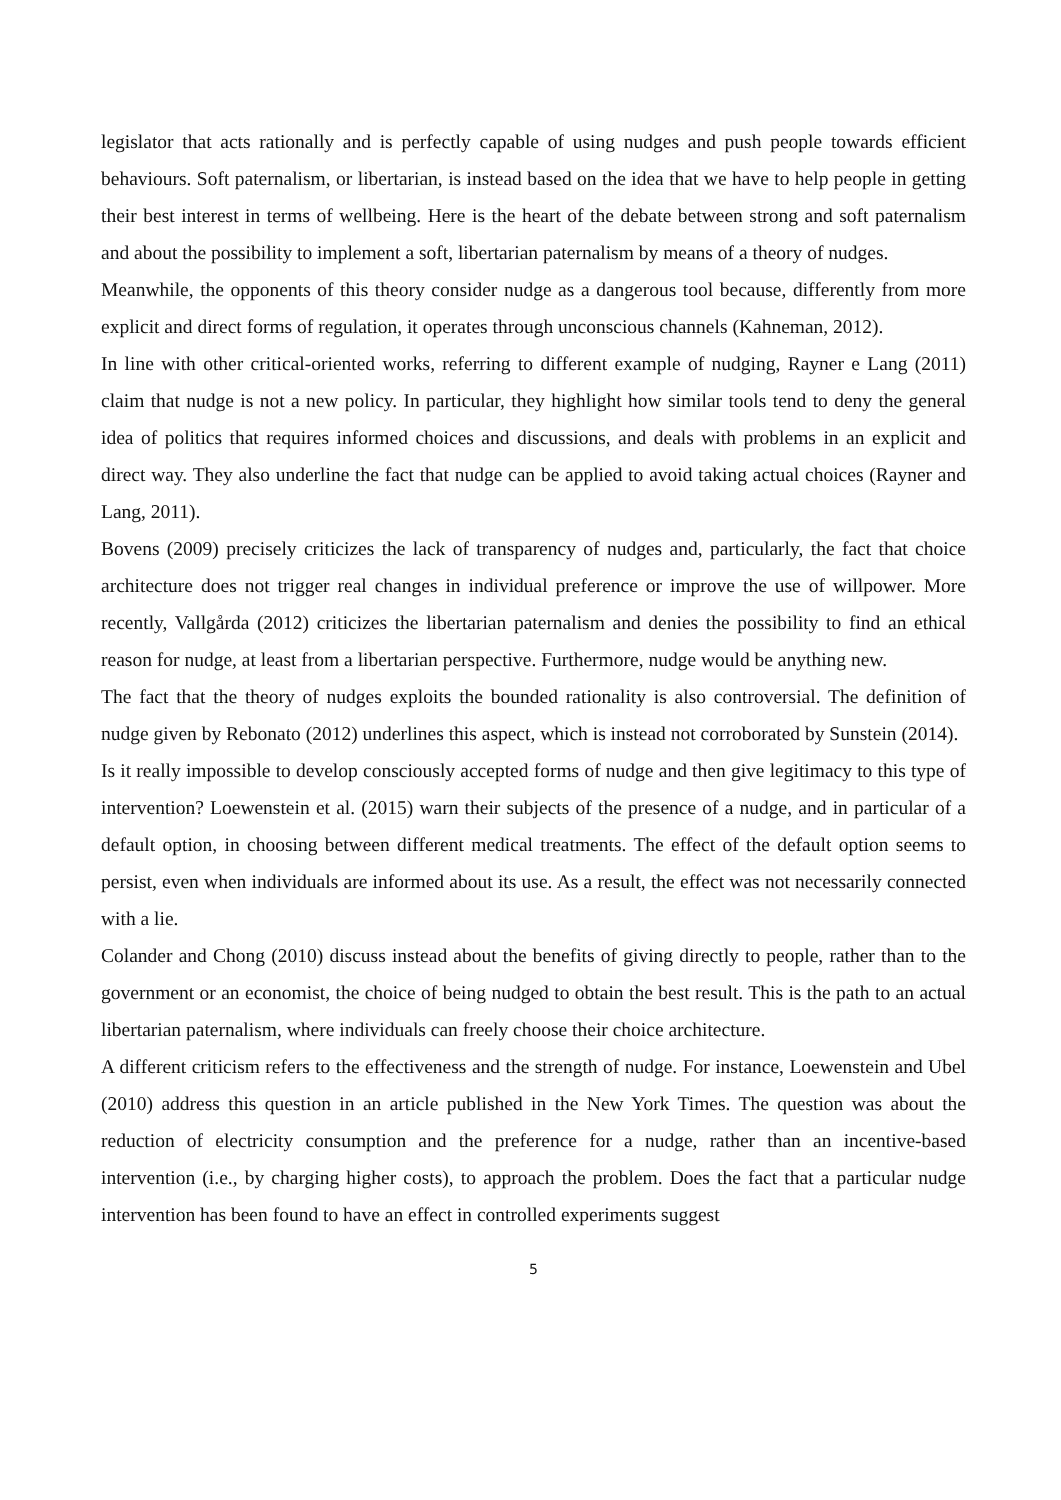legislator that acts rationally and is perfectly capable of using nudges and push people towards efficient behaviours. Soft paternalism, or libertarian, is instead based on the idea that we have to help people in getting their best interest in terms of wellbeing. Here is the heart of the debate between strong and soft paternalism and about the possibility to implement a soft, libertarian paternalism by means of a theory of nudges.
Meanwhile, the opponents of this theory consider nudge as a dangerous tool because, differently from more explicit and direct forms of regulation, it operates through unconscious channels (Kahneman, 2012).
In line with other critical-oriented works, referring to different example of nudging, Rayner e Lang (2011) claim that nudge is not a new policy. In particular, they highlight how similar tools tend to deny the general idea of politics that requires informed choices and discussions, and deals with problems in an explicit and direct way. They also underline the fact that nudge can be applied to avoid taking actual choices (Rayner and Lang, 2011).
Bovens (2009) precisely criticizes the lack of transparency of nudges and, particularly, the fact that choice architecture does not trigger real changes in individual preference or improve the use of willpower. More recently, Vallgårda (2012) criticizes the libertarian paternalism and denies the possibility to find an ethical reason for nudge, at least from a libertarian perspective. Furthermore, nudge would be anything new.
The fact that the theory of nudges exploits the bounded rationality is also controversial. The definition of nudge given by Rebonato (2012) underlines this aspect, which is instead not corroborated by Sunstein (2014).
Is it really impossible to develop consciously accepted forms of nudge and then give legitimacy to this type of intervention? Loewenstein et al. (2015) warn their subjects of the presence of a nudge, and in particular of a default option, in choosing between different medical treatments. The effect of the default option seems to persist, even when individuals are informed about its use. As a result, the effect was not necessarily connected with a lie.
Colander and Chong (2010) discuss instead about the benefits of giving directly to people, rather than to the government or an economist, the choice of being nudged to obtain the best result. This is the path to an actual libertarian paternalism, where individuals can freely choose their choice architecture.
A different criticism refers to the effectiveness and the strength of nudge. For instance, Loewenstein and Ubel (2010) address this question in an article published in the New York Times. The question was about the reduction of electricity consumption and the preference for a nudge, rather than an incentive-based intervention (i.e., by charging higher costs), to approach the problem. Does the fact that a particular nudge intervention has been found to have an effect in controlled experiments suggest
5